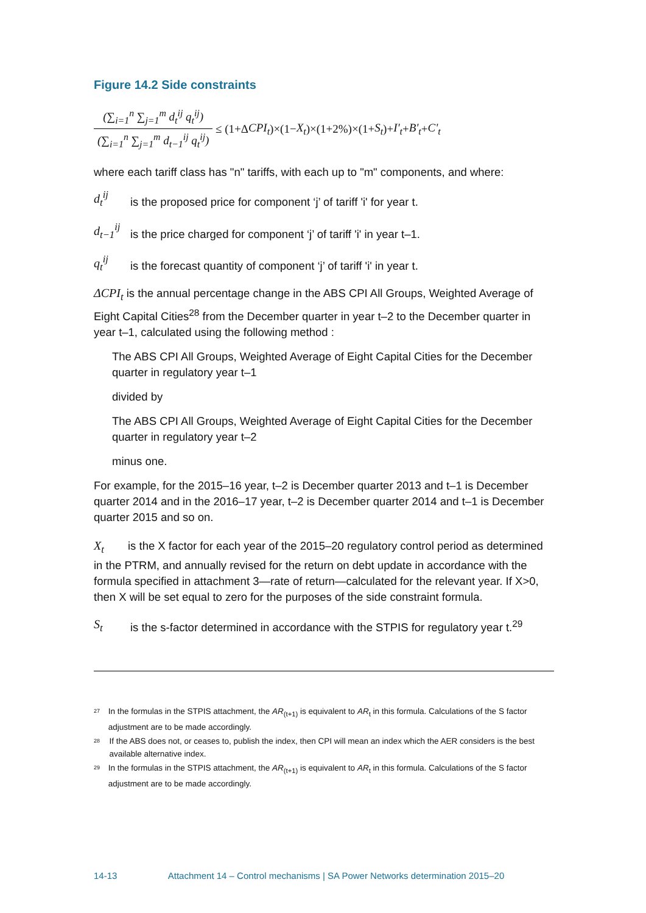Figure 14.2 Side constraints
(∑<sub>i=1</sub><sup>n</sup> ∑<sub>j=1</sub><sup>m</sup> d<sub>t</sub><sup>ij</sup> q<sub>t</sub><sup>ij</sup>)
(∑<sub>i=1</sub><sup>n</sup> ∑<sub>j=1</sub><sup>m</sup> d<sub>t−1</sub><sup>ij</sup> q<sub>t</sub><sup>ij</sup>)
≤ (1+Δ CPI<sub>t</sub>)×(1− X<sub>t</sub>)×(1+2%)×(1+ S<sub>t</sub>)+ I'<sub>t</sub> + B'<sub>t</sub> + C'<sub>t</sub>
where each tariff class has "n" tariffs, with each up to "m" components, and where:
d<sub>t</sub><sup>ij</sup> is the proposed price for component ‘j’ of tariff 'i' for year t.
d<sub>t−1</sub><sup>ij</sup> is the price charged for component ‘j’ of tariff 'i' in year t–1.
q<sub>t</sub><sup>ij</sup> is the forecast quantity of component ‘j’ of tariff 'i' in year t.
ΔCPI<sub>t</sub> is the annual percentage change in the ABS CPI All Groups, Weighted Average of Eight Capital Cities<sup>28</sup> from the December quarter in year t–2 to the December quarter in year t–1, calculated using the following method :
The ABS CPI All Groups, Weighted Average of Eight Capital Cities for the December quarter in regulatory year t–1
divided by
The ABS CPI All Groups, Weighted Average of Eight Capital Cities for the December quarter in regulatory year t–2
minus one.
For example, for the 2015–16 year, t–2 is December quarter 2013 and t–1 is December quarter 2014 and in the 2016–17 year, t–2 is December quarter 2014 and t–1 is December quarter 2015 and so on.
X<sub>t</sub> is the X factor for each year of the 2015–20 regulatory control period as determined in the PTRM, and annually revised for the return on debt update in accordance with the formula specified in attachment 3—rate of return—calculated for the relevant year. If X>0, then X will be set equal to zero for the purposes of the side constraint formula.
S<sub>t</sub> is the s-factor determined in accordance with the STPIS for regulatory year t.<sup>29</sup>
<sup>27</sup> In the formulas in the STPIS attachment, the AR<sub>(t+1)</sub> is equivalent to AR<sub>t</sub> in this formula. Calculations of the S factor adjustment are to be made accordingly.
<sup>28</sup> If the ABS does not, or ceases to, publish the index, then CPI will mean an index which the AER considers is the best available alternative index.
<sup>29</sup> In the formulas in the STPIS attachment, the AR<sub>(t+1)</sub> is equivalent to AR<sub>t</sub> in this formula. Calculations of the S factor adjustment are to be made accordingly.
14-13 Attachment 14 – Control mechanisms | SA Power Networks determination 2015–20